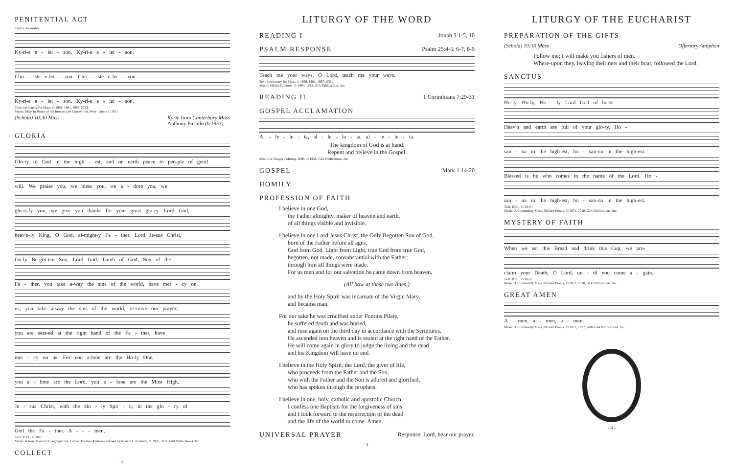PENITENTIAL ACT
Cantor: Assembly:
Ky-ri-e e - lei - son. Ky-ri-e e - lei - son.
Chri - ste e-lei - son. Chri - ste e-lei - son.
Ky-ri-e e - lei - son. Ky-ri-e e - lei - son.
Text: Lectionary for Mass, © 1969, 1981, 1997, ICEL
Music: Mass in Honor of the Immaculate Conception, Peter Latona © 2011
(Schola) 10:30 Mass Kyrie from Canterbury Mass
Anthony Piccolo (b.1953)
GLORIA
Glo-ry to God in the high - est, and on earth peace to peo-ple of good
will. We praise you, we bless you, we a - dore you, we
glo-ri-fy you, we give you thanks for your great glo-ry. Lord God,
heav'n-ly King, O God, al-might-y Fa - ther. Lord Je-sus Christ,
On-ly Be-got-ten Son, Lord God, Lamb of God, Son of the
Fa - ther, you take a-way the sins of the world, have mer - cy on
us; you take a-way the sins of the world, re-ceive our prayer;
you are seat-ed at the right hand of the Fa - ther, have
mer - cy on us. For you a-lone are the Ho-ly One,
you a - lone are the Lord, you a - lone are the Most High,
Je - sus Christ, with the Ho - ly Spir - it, in the glo - ry of
God the Fa - ther. A - - - men.
Text: ICEL, © 2010
Music: A New Mass for Congregations, Carroll Thomas Andrews, revised by Ronald F. Krisman, © 1970, 2011, GIA Publications, Inc.
COLLECT
- 2 -
LITURGY OF THE WORD
READING I Jonah 3:1-5, 10
PSALM RESPONSE Psalm 25:4-5, 6-7, 8-9
Teach me your ways, O Lord, teach me your ways.
Text: Lectionary for Mass, © 1969, 1981, 1997, ICEL
Music: Michel Guimont, © 1994, 1998, GIA Publications, Inc.
READING II 1 Corinthians 7:29-31
GOSPEL ACCLAMATION
Al - le - lu - ia, al - le - lu - ia, al - le - lu - ia.
The kingdom of God is at hand.
Repent and believe in the Gospel.
Music: A. Gregory Murray, OSB, © 1958, GIA Publications, Inc.
GOSPEL Mark 1:14-20
HOMILY
PROFESSION OF FAITH
I believe in one God,
the Father almighty, maker of heaven and earth,
of all things visible and invisible.
I believe in one Lord Jesus Christ, the Only Begotten Son of God,
born of the Father before all ages.
God from God, Light from Light, true God from true God,
begotten, not made, consubstantial with the Father;
through him all things were made.
For us men and for our salvation he came down from heaven,
(All bow at these two lines.)
and by the Holy Spirit was incarnate of the Virgin Mary,
and became man.
For our sake he was crucified under Pontius Pilate,
he suffered death and was buried,
and rose again on the third day in accordance with the Scriptures.
He ascended into heaven and is seated at the right hand of the Father.
He will come again in glory to judge the living and the dead
and his Kingdom will have no end.
I believe in the Holy Spirit, the Lord, the giver of life,
who proceeds from the Father and the Son,
who with the Father and the Son is adored and glorified,
who has spoken through the prophets.
I believe in one, holy, catholic and apostolic Church.
I confess one Baptism for the forgiveness of sins
and I look forward to the resurrection of the dead
and the life of the world to come. Amen.
UNIVERSAL PRAYER Response: Lord, hear our prayer.
- 3 -
LITURGY OF THE EUCHARIST
PREPARATION OF THE GIFTS
(Schola) 10:30 Mass Offertory Antiphon
Follow me; I will make you fishers of men.
Where-upon they, leaving their nets and their boat, followed the Lord.
SANCTUS
Ho-ly, Ho-ly, Ho - ly Lord God of hosts.
Heav'n and earth are full of your glo-ry. Ho -
san - na in the high-est, ho - san-na in the high-est.
Blessed is he who comes in the name of the Lord. Ho -
san - na in the high-est, ho - san-na in the high-est.
Text: ICEL, © 2010
Music: A Community Mass, Richard Proulx, © 1971, 2010, GIA Publications, Inc.
MYSTERY OF FAITH
When we eat this Bread and drink this Cup, we pro-
claim your Death, O Lord, un - til you come a - gain.
Text: ICEL, © 2010
Music: A Community Mass, Richard Proulx, © 1971, 2010, GIA Publications, Inc.
GREAT AMEN
A - men, a - men, a - men.
Music: A Community Mass, Richard Proulx, © 1971, 1977, 2006 GIA Publications, Inc.
- 4 -